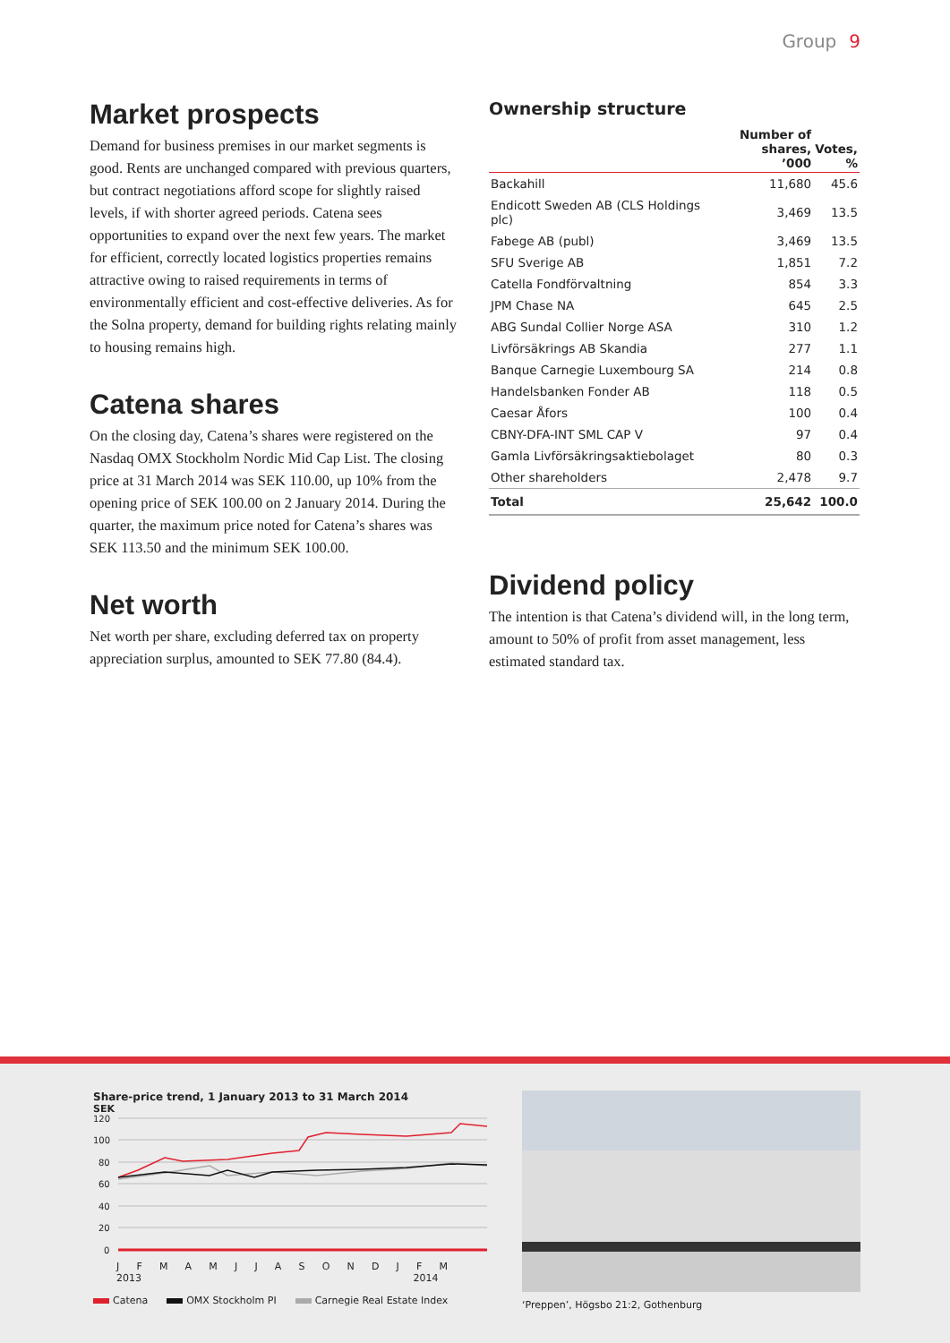Group 9
Market prospects
Demand for business premises in our market segments is good. Rents are unchanged compared with previous quarters, but contract negotiations afford scope for slightly raised levels, if with shorter agreed periods. Catena sees opportunities to expand over the next few years. The market for efficient, correctly located logistics properties remains attractive owing to raised requirements in terms of environmentally efficient and cost-effective deliveries. As for the Solna property, demand for building rights relating mainly to housing remains high.
Catena shares
On the closing day, Catena’s shares were registered on the Nasdaq OMX Stockholm Nordic Mid Cap List. The closing price at 31 March 2014 was SEK 110.00, up 10% from the opening price of SEK 100.00 on 2 January 2014. During the quarter, the maximum price noted for Catena’s shares was SEK 113.50 and the minimum SEK 100.00.
Net worth
Net worth per share, excluding deferred tax on property appreciation surplus, amounted to SEK 77.80 (84.4).
Ownership structure
| | Number of shares, ’000 | Votes, % |
| --- | --- | --- |
| Backahill | 11,680 | 45.6 |
| Endicott Sweden AB (CLS Holdings plc) | 3,469 | 13.5 |
| Fabege AB (publ) | 3,469 | 13.5 |
| SFU Sverige AB | 1,851 | 7.2 |
| Catella Fondförvaltning | 854 | 3.3 |
| JPM Chase NA | 645 | 2.5 |
| ABG Sundal Collier Norge ASA | 310 | 1.2 |
| Livförsäkrings AB Skandia | 277 | 1.1 |
| Banque Carnegie Luxembourg SA | 214 | 0.8 |
| Handelsbanken Fonder AB | 118 | 0.5 |
| Caesar Åfors | 100 | 0.4 |
| CBNY-DFA-INT SML CAP V | 97 | 0.4 |
| Gamla Livförsäkringsaktiebolaget | 80 | 0.3 |
| Other shareholders | 2,478 | 9.7 |
| Total | 25,642 | 100.0 |
Dividend policy
The intention is that Catena’s dividend will, in the long term, amount to 50% of profit from asset management, less estimated standard tax.
Share-price trend, 1 January 2013 to 31 March 2014
SEK
120
100
80
60
40
20
0
JFMAMJJASONDJFM
2013 2014
Catena OMX Stockholm PI Carnegie Real Estate Index
‘Preppen’, Högsbo 21:2, Gothenburg